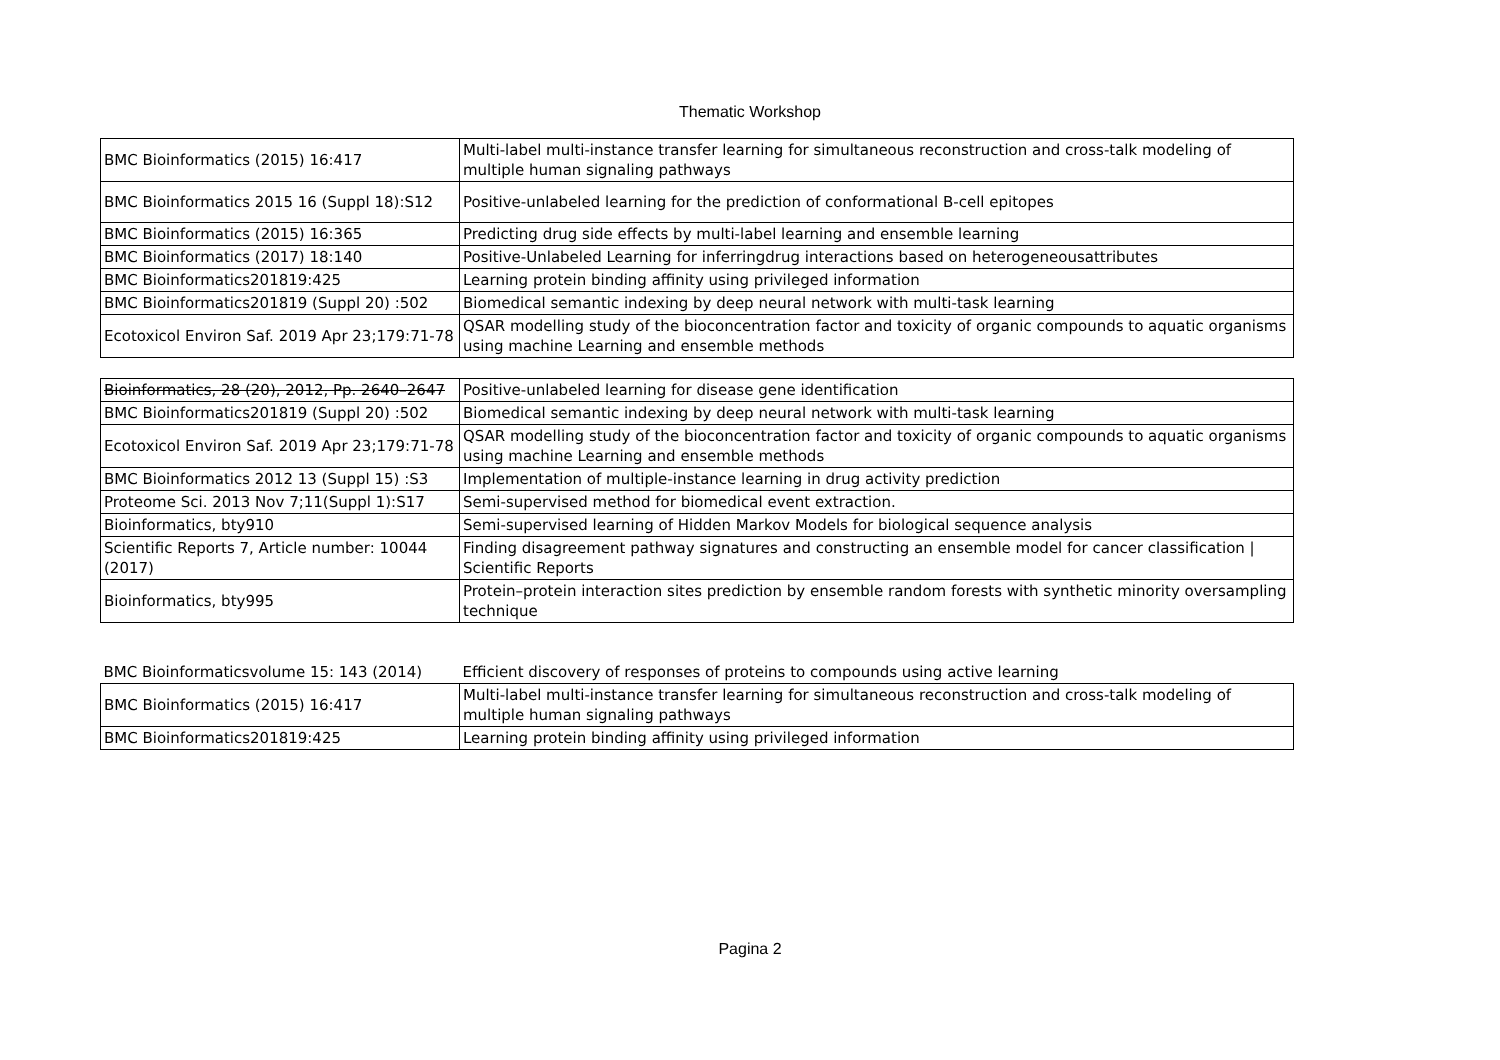Thematic Workshop
| BMC Bioinformatics (2015) 16:417 | Multi-label multi-instance transfer learning for simultaneous reconstruction and cross-talk modeling of multiple human signaling pathways |
| BMC Bioinformatics 2015 16 (Suppl 18):S12 | Positive-unlabeled learning for the prediction of conformational B-cell epitopes |
| BMC Bioinformatics (2015) 16:365 | Predicting drug side effects by multi-label learning and ensemble learning |
| BMC Bioinformatics (2017) 18:140 | Positive-Unlabeled Learning for inferringdrug interactions based on heterogeneousattributes |
| BMC Bioinformatics201819:425 | Learning protein binding affinity using privileged information |
| BMC Bioinformatics201819 (Suppl 20) :502 | Biomedical semantic indexing by deep neural network with multi-task learning |
| Ecotoxicol Environ Saf. 2019 Apr 23;179:71-78 | QSAR modelling study of the bioconcentration factor and toxicity of organic compounds to aquatic organisms using machine Learning and ensemble methods |
| Bioinformatics, 28 (20), 2012, Pp. 2640–2647 | Positive-unlabeled learning for disease gene identification |
| BMC Bioinformatics201819 (Suppl 20) :502 | Biomedical semantic indexing by deep neural network with multi-task learning |
| Ecotoxicol Environ Saf. 2019 Apr 23;179:71-78 | QSAR modelling study of the bioconcentration factor and toxicity of organic compounds to aquatic organisms using machine Learning and ensemble methods |
| BMC Bioinformatics 2012 13 (Suppl 15) :S3 | Implementation of multiple-instance learning in drug activity prediction |
| Proteome Sci. 2013 Nov 7;11(Suppl 1):S17 | Semi-supervised method for biomedical event extraction. |
| Bioinformatics, bty910 | Semi-supervised learning of Hidden Markov Models for biological sequence analysis |
| Scientific Reports 7, Article number: 10044 (2017) | Finding disagreement pathway signatures and constructing an ensemble model for cancer classification / Scientific Reports |
| Bioinformatics, bty995 | Protein–protein interaction sites prediction by ensemble random forests with synthetic minority oversampling technique |
| BMC Bioinformaticsvolume 15: 143 (2014) | Efficient discovery of responses of proteins to compounds using active learning |
| BMC Bioinformatics (2015) 16:417 | Multi-label multi-instance transfer learning for simultaneous reconstruction and cross-talk modeling of multiple human signaling pathways |
| BMC Bioinformatics201819:425 | Learning protein binding affinity using privileged information |
Pagina 2